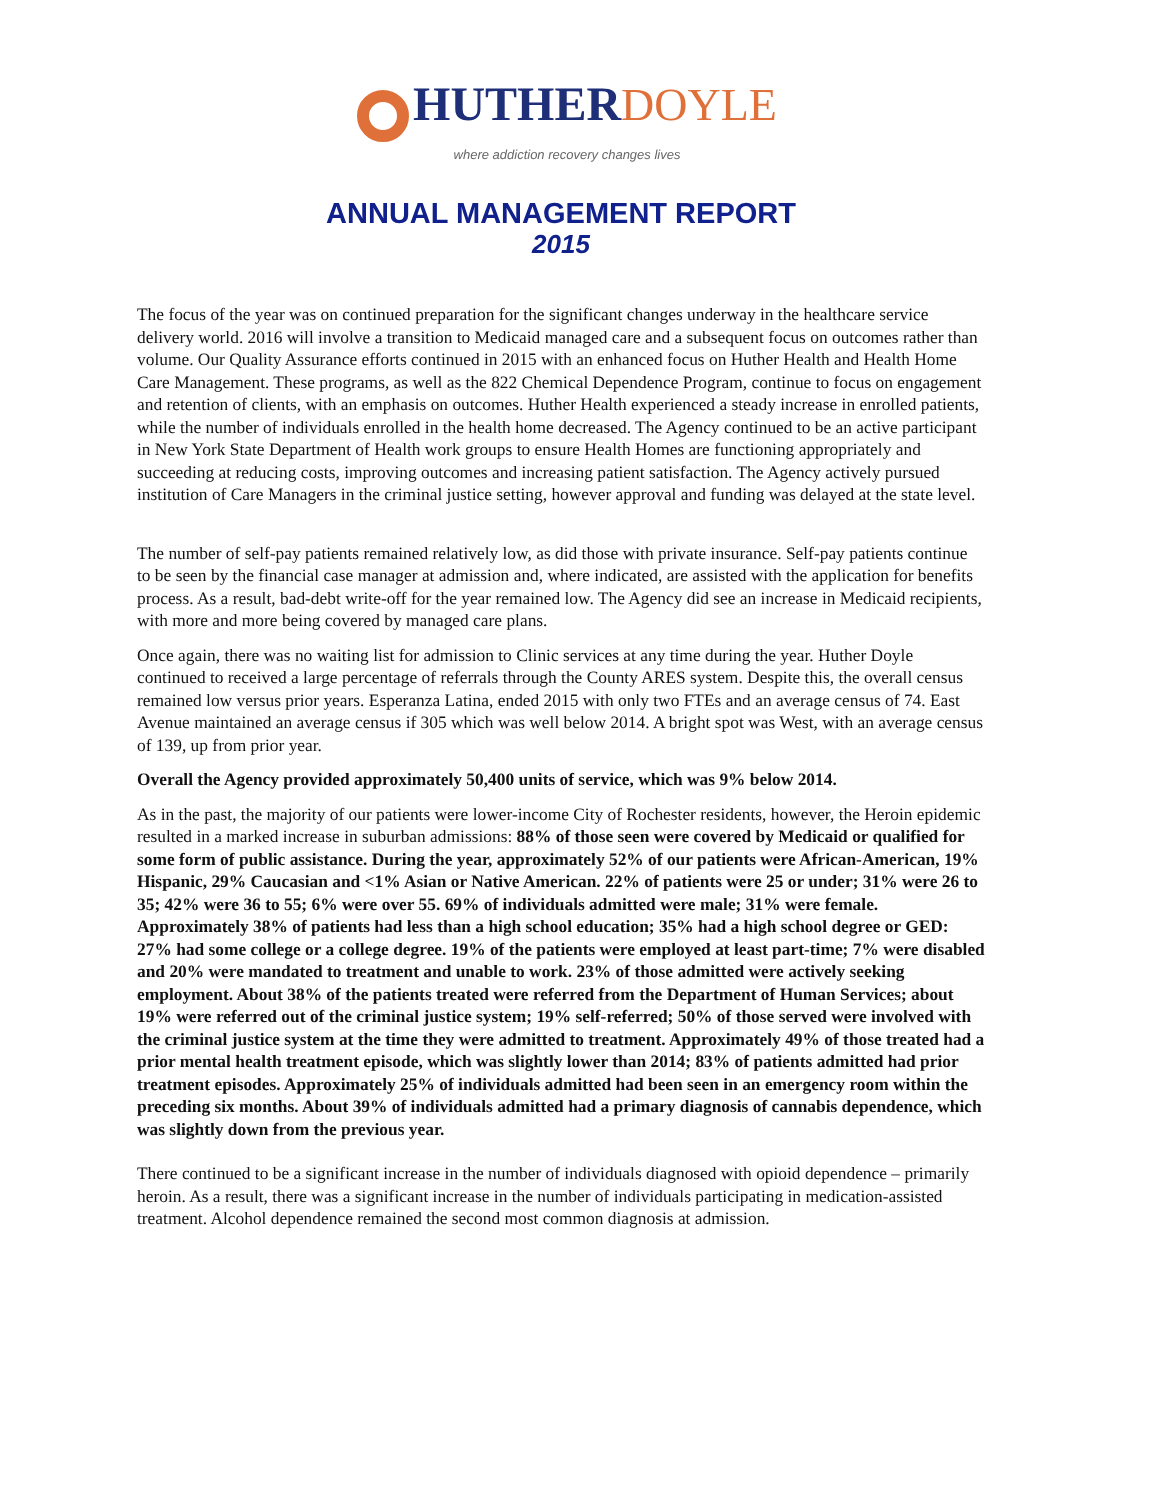HUTHER DOYLE
where addiction recovery changes lives
ANNUAL MANAGEMENT REPORT
2015
The focus of the year was on continued preparation for the significant changes underway in the healthcare service delivery world. 2016 will involve a transition to Medicaid managed care and a subsequent focus on outcomes rather than volume. Our Quality Assurance efforts continued in 2015 with an enhanced focus on Huther Health and Health Home Care Management. These programs, as well as the 822 Chemical Dependence Program, continue to focus on engagement and retention of clients, with an emphasis on outcomes. Huther Health experienced a steady increase in enrolled patients, while the number of individuals enrolled in the health home decreased. The Agency continued to be an active participant in New York State Department of Health work groups to ensure Health Homes are functioning appropriately and succeeding at reducing costs, improving outcomes and increasing patient satisfaction. The Agency actively pursued institution of Care Managers in the criminal justice setting, however approval and funding was delayed at the state level.
The number of self-pay patients remained relatively low, as did those with private insurance. Self-pay patients continue to be seen by the financial case manager at admission and, where indicated, are assisted with the application for benefits process. As a result, bad-debt write-off for the year remained low. The Agency did see an increase in Medicaid recipients, with more and more being covered by managed care plans.
Once again, there was no waiting list for admission to Clinic services at any time during the year. Huther Doyle continued to received a large percentage of referrals through the County ARES system. Despite this, the overall census remained low versus prior years. Esperanza Latina, ended 2015 with only two FTEs and an average census of 74. East Avenue maintained an average census if 305 which was well below 2014. A bright spot was West, with an average census of 139, up from prior year.
Overall the Agency provided approximately 50,400 units of service, which was 9% below 2014.
As in the past, the majority of our patients were lower-income City of Rochester residents, however, the Heroin epidemic resulted in a marked increase in suburban admissions: 88% of those seen were covered by Medicaid or qualified for some form of public assistance. During the year, approximately 52% of our patients were African-American, 19% Hispanic, 29% Caucasian and <1% Asian or Native American. 22% of patients were 25 or under; 31% were 26 to 35; 42% were 36 to 55; 6% were over 55. 69% of individuals admitted were male; 31% were female. Approximately 38% of patients had less than a high school education; 35% had a high school degree or GED: 27% had some college or a college degree. 19% of the patients were employed at least part-time; 7% were disabled and 20% were mandated to treatment and unable to work. 23% of those admitted were actively seeking employment. About 38% of the patients treated were referred from the Department of Human Services; about 19% were referred out of the criminal justice system; 19% self-referred; 50% of those served were involved with the criminal justice system at the time they were admitted to treatment. Approximately 49% of those treated had a prior mental health treatment episode, which was slightly lower than 2014; 83% of patients admitted had prior treatment episodes. Approximately 25% of individuals admitted had been seen in an emergency room within the preceding six months. About 39% of individuals admitted had a primary diagnosis of cannabis dependence, which was slightly down from the previous year.
There continued to be a significant increase in the number of individuals diagnosed with opioid dependence – primarily heroin. As a result, there was a significant increase in the number of individuals participating in medication-assisted treatment. Alcohol dependence remained the second most common diagnosis at admission.